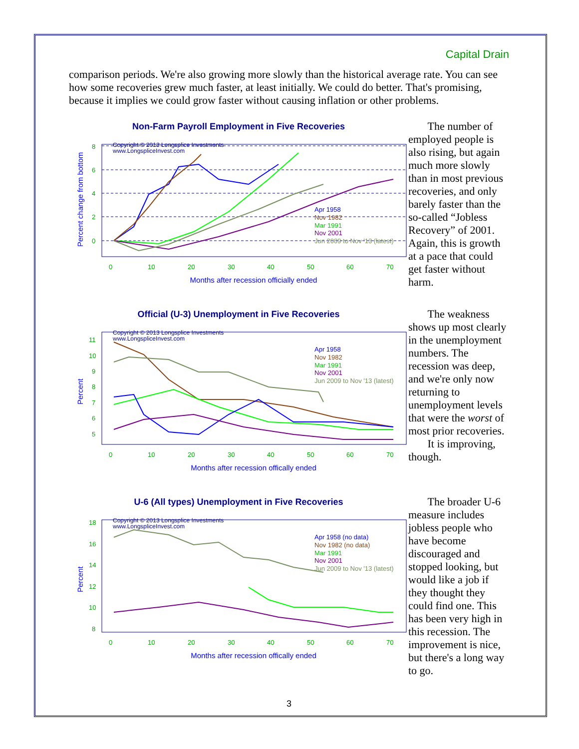Capital Drain
comparison periods. We're also growing more slowly than the historical average rate. You can see how some recoveries grew much faster, at least initially. We could do better. That's promising, because it implies we could grow faster without causing inflation or other problems.
Non-Farm Payroll Employment in Five Recoveries
Copyright © 2013 Longsplice Investments
www.LongspliceInvest.com
Apr 1958
Nov 1982
Mar 1991
Nov 2001
Jun 2009 to Nov '13 (latest)
0
10
20
30
40
50
60
70
8
6
4
2
0
Months after recession officially ended
Percent change from bottom
The number of employed people is also rising, but again much more slowly than in most previous recoveries, and only barely faster than the so-called “Jobless Recovery” of 2001. Again, this is growth at a pace that could get faster without harm.
Official (U-3) Unemployment in Five Recoveries
Copyright © 2013 Longsplice Investments
www.LongspliceInvest.com
Apr 1958
Nov 1982
Mar 1991
Nov 2001
Jun 2009 to Nov '13 (latest)
0
10
20
30
40
50
60
70
11
10
9
8
7
6
5
Months after recession offically ended
Percent
The weakness shows up most clearly in the unemployment numbers. The recession was deep, and we're only now returning to unemployment levels that were the worst of most prior recoveries.
It is improving, though.
U-6 (All types) Unemployment in Five Recoveries
Copyright © 2013 Longsplice Investments
www.LongspliceInvest.com
Apr 1958 (no data)
Nov 1982 (no data)
Mar 1991
Nov 2001
Jun 2009 to Nov '13 (latest)
0
10
20
30
40
50
60
70
18
16
14
12
10
8
Months after recession offically ended
Percent
The broader U-6 measure includes jobless people who have become discouraged and stopped looking, but would like a job if they thought they could find one. This has been very high in this recession. The improvement is nice, but there's a long way to go.
3